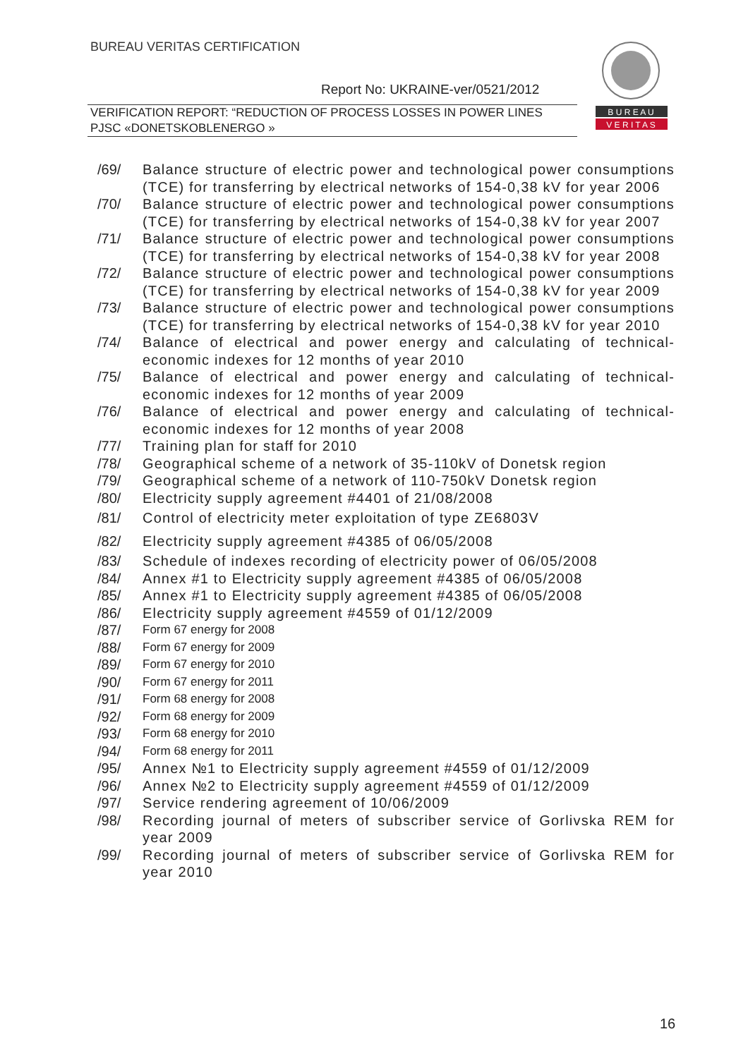BUREAU VERITAS CERTIFICATION
Report No: UKRAINE-ver/0521/2012
VERIFICATION REPORT: “REDUCTION OF PROCESS LOSSES IN POWER LINES PJSC «DONETSKOBLENERGO »
B U R E A U
V E R I T A S
/69/ Balance structure of electric power and technological power consumptions (TCE) for transferring by electrical networks of 154-0,38 kV for year 2006
/70/ Balance structure of electric power and technological power consumptions (TCE) for transferring by electrical networks of 154-0,38 kV for year 2007
/71/ Balance structure of electric power and technological power consumptions (TCE) for transferring by electrical networks of 154-0,38 kV for year 2008
/72/ Balance structure of electric power and technological power consumptions (TCE) for transferring by electrical networks of 154-0,38 kV for year 2009
/73/ Balance structure of electric power and technological power consumptions (TCE) for transferring by electrical networks of 154-0,38 kV for year 2010
/74/ Balance of electrical and power energy and calculating of technical-economic indexes for 12 months of year 2010
/75/ Balance of electrical and power energy and calculating of technical-economic indexes for 12 months of year 2009
/76/ Balance of electrical and power energy and calculating of technical-economic indexes for 12 months of year 2008
/77/ Training plan for staff for 2010
/78/ Geographical scheme of a network of 35-110kV of Donetsk region
/79/ Geographical scheme of a network of 110-750kV Donetsk region
/80/ Electricity supply agreement #4401 of 21/08/2008
/81/ Control of electricity meter exploitation of type ZE6803V
/82/ Electricity supply agreement #4385 of 06/05/2008
/83/ Schedule of indexes recording of electricity power of 06/05/2008
/84/ Annex #1 to Electricity supply agreement #4385 of 06/05/2008
/85/ Annex #1 to Electricity supply agreement #4385 of 06/05/2008
/86/ Electricity supply agreement #4559 of 01/12/2009
/87/ Form 67 energy for 2008
/88/ Form 67 energy for 2009
/89/ Form 67 energy for 2010
/90/ Form 67 energy for 2011
/91/ Form 68 energy for 2008
/92/ Form 68 energy for 2009
/93/ Form 68 energy for 2010
/94/ Form 68 energy for 2011
/95/ Annex №1 to Electricity supply agreement #4559 of 01/12/2009
/96/ Annex №2 to Electricity supply agreement #4559 of 01/12/2009
/97/ Service rendering agreement of 10/06/2009
/98/ Recording journal of meters of subscriber service of Gorlivska REM for year 2009
/99/ Recording journal of meters of subscriber service of Gorlivska REM for year 2010
16